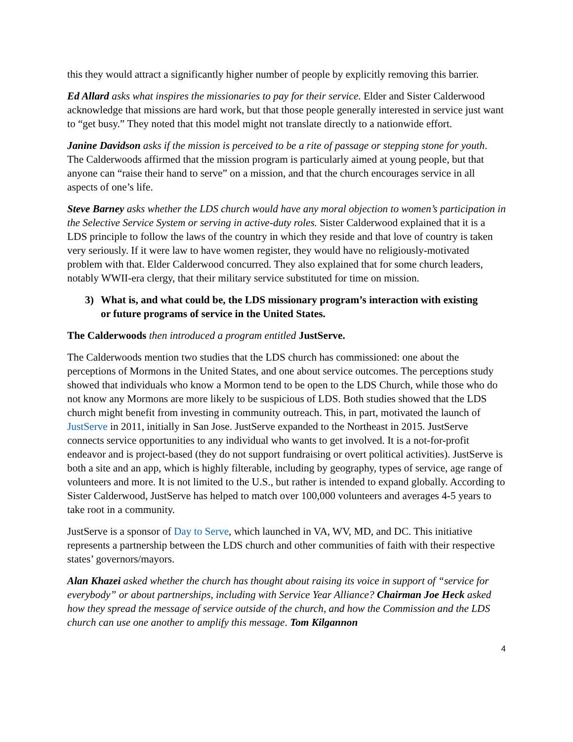this they would attract a significantly higher number of people by explicitly removing this barrier.
Ed Allard asks what inspires the missionaries to pay for their service. Elder and Sister Calderwood acknowledge that missions are hard work, but that those people generally interested in service just want to “get busy.” They noted that this model might not translate directly to a nationwide effort.
Janine Davidson asks if the mission is perceived to be a rite of passage or stepping stone for youth. The Calderwoods affirmed that the mission program is particularly aimed at young people, but that anyone can “raise their hand to serve” on a mission, and that the church encourages service in all aspects of one’s life.
Steve Barney asks whether the LDS church would have any moral objection to women’s participation in the Selective Service System or serving in active-duty roles. Sister Calderwood explained that it is a LDS principle to follow the laws of the country in which they reside and that love of country is taken very seriously. If it were law to have women register, they would have no religiously-motivated problem with that. Elder Calderwood concurred. They also explained that for some church leaders, notably WWII-era clergy, that their military service substituted for time on mission.
3) What is, and what could be, the LDS missionary program’s interaction with existing
or future programs of service in the United States.
The Calderwoods then introduced a program entitled JustServe.
The Calderwoods mention two studies that the LDS church has commissioned: one about the perceptions of Mormons in the United States, and one about service outcomes. The perceptions study showed that individuals who know a Mormon tend to be open to the LDS Church, while those who do not know any Mormons are more likely to be suspicious of LDS. Both studies showed that the LDS church might benefit from investing in community outreach. This, in part, motivated the launch of JustServe in 2011, initially in San Jose. JustServe expanded to the Northeast in 2015. JustServe connects service opportunities to any individual who wants to get involved. It is a not-for-profit endeavor and is project-based (they do not support fundraising or overt political activities). JustServe is both a site and an app, which is highly filterable, including by geography, types of service, age range of volunteers and more. It is not limited to the U.S., but rather is intended to expand globally. According to Sister Calderwood, JustServe has helped to match over 100,000 volunteers and averages 4-5 years to take root in a community.
JustServe is a sponsor of Day to Serve, which launched in VA, WV, MD, and DC. This initiative represents a partnership between the LDS church and other communities of faith with their respective states’ governors/mayors.
Alan Khazei asked whether the church has thought about raising its voice in support of “service for everybody” or about partnerships, including with Service Year Alliance? Chairman Joe Heck asked how they spread the message of service outside of the church, and how the Commission and the LDS church can use one another to amplify this message. Tom Kilgannon
4